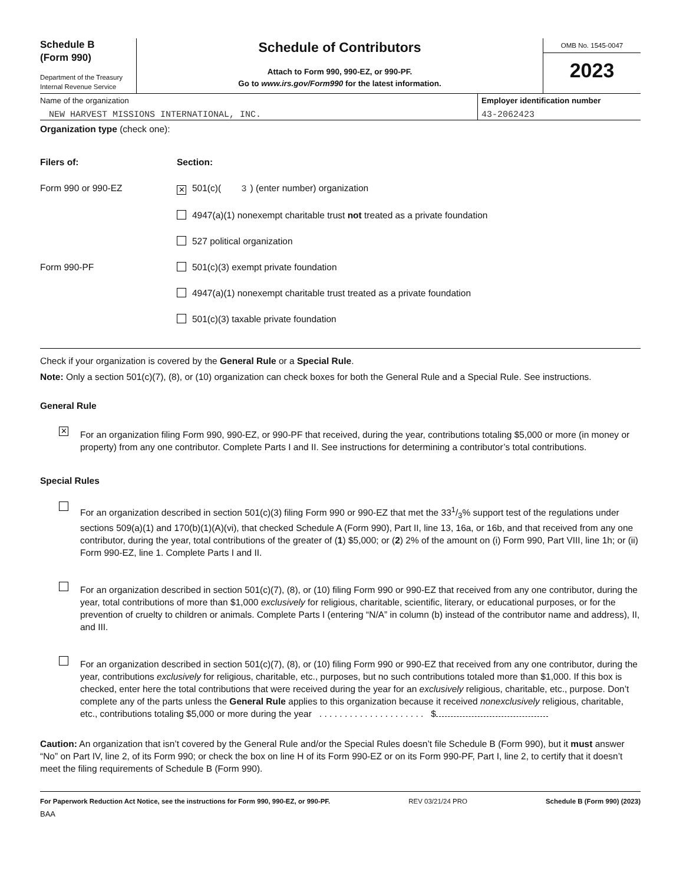Schedule B
(Form 990)
Department of the Treasury
Internal Revenue Service
Schedule of Contributors
Attach to Form 990, 990-EZ, or 990-PF.
Go to www.irs.gov/Form990 for the latest information.
OMB No. 1545-0047
2023
Name of the organization
NEW HARVEST MISSIONS INTERNATIONAL, INC.
Employer identification number
43-2062423
Organization type (check one):
Filers of: Section:
Form 990 or 990-EZ
✕ 501(c)( 3) (enter number) organization
4947(a)(1) nonexempt charitable trust not treated as a private foundation
527 political organization
Form 990-PF 501(c)(3) exempt private foundation
4947(a)(1) nonexempt charitable trust treated as a private foundation
501(c)(3) taxable private foundation
Check if your organization is covered by the General Rule or a Special Rule.
Note: Only a section 501(c)(7), (8), or (10) organization can check boxes for both the General Rule and a Special Rule. See instructions.
General Rule
✕
For an organization filing Form 990, 990-EZ, or 990-PF that received, during the year, contributions totaling $5,000 or more (in money or property) from any one contributor. Complete Parts I and II. See instructions for determining a contributor’s total contributions.
Special Rules
For an organization described in section 501(c)(3) filing Form 990 or 990-EZ that met the 331/3% support test of the regulations under sections 509(a)(1) and 170(b)(1)(A)(vi), that checked Schedule A (Form 990), Part II, line 13, 16a, or 16b, and that received from any one contributor, during the year, total contributions of the greater of (1) $5,000; or (2) 2% of the amount on (i) Form 990, Part VIII, line 1h; or (ii) Form 990-EZ, line 1. Complete Parts I and II.
For an organization described in section 501(c)(7), (8), or (10) filing Form 990 or 990-EZ that received from any one contributor, during the year, total contributions of more than $1,000 exclusively for religious, charitable, scientific, literary, or educational purposes, or for the prevention of cruelty to children or animals. Complete Parts I (entering “N/A” in column (b) instead of the contributor name and address), II, and III.
For an organization described in section 501(c)(7), (8), or (10) filing Form 990 or 990-EZ that received from any one contributor, during the year, contributions exclusively for religious, charitable, etc., purposes, but no such contributions totaled more than $1,000. If this box is checked, enter here the total contributions that were received during the year for an exclusively religious, charitable, etc., purpose. Don’t complete any of the parts unless the General Rule applies to this organization because it received nonexclusively religious, charitable, etc., contributions totaling $5,000 or more during the year . . . . . . . . . . . . . . . . . . . . . $
Caution: An organization that isn’t covered by the General Rule and/or the Special Rules doesn’t file Schedule B (Form 990), but it must answer “No” on Part IV, line 2, of its Form 990; or check the box on line H of its Form 990-EZ or on its Form 990-PF, Part I, line 2, to certify that it doesn’t meet the filing requirements of Schedule B (Form 990).
For Paperwork Reduction Act Notice, see the instructions for Form 990, 990-EZ, or 990-PF. REV 03/21/24 PRO Schedule B (Form 990) (2023)
BAA